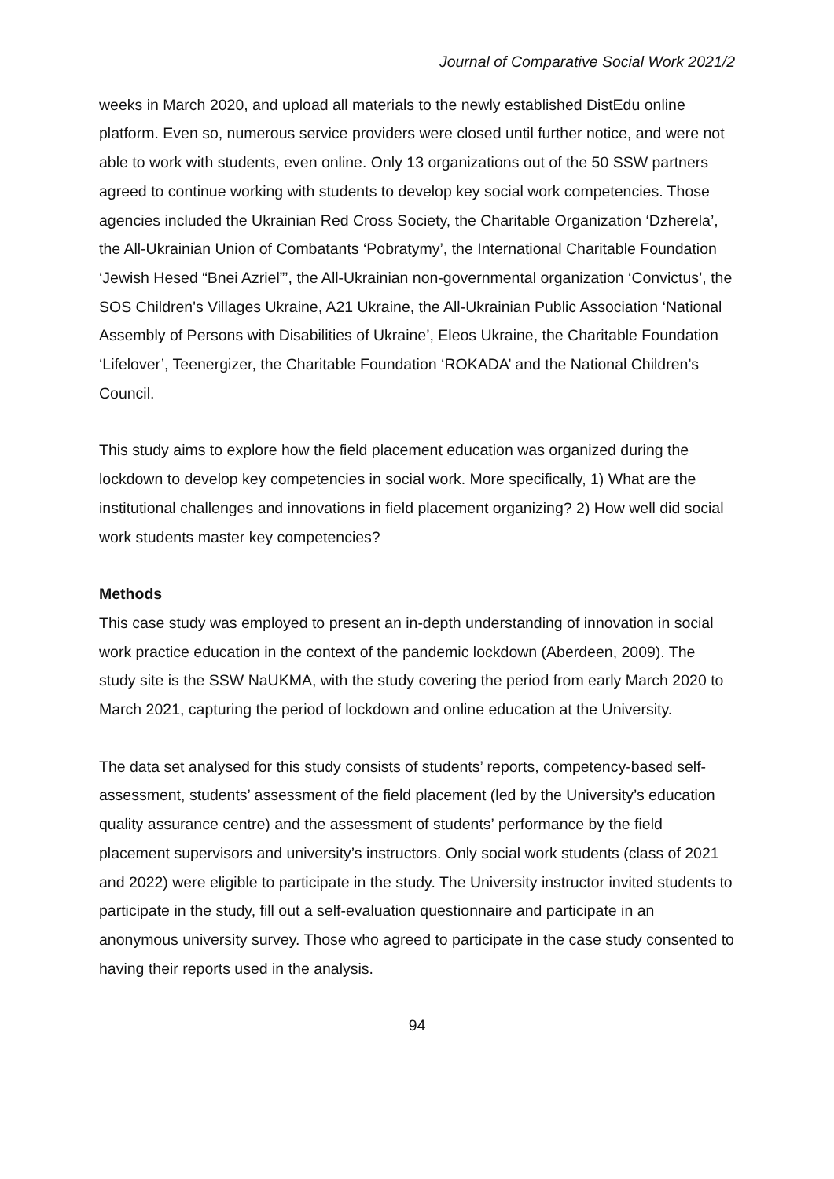Journal of Comparative Social Work 2021/2
weeks in March 2020, and upload all materials to the newly established DistEdu online platform. Even so, numerous service providers were closed until further notice, and were not able to work with students, even online. Only 13 organizations out of the 50 SSW partners agreed to continue working with students to develop key social work competencies. Those agencies included the Ukrainian Red Cross Society, the Charitable Organization ‘Dzherela’, the All-Ukrainian Union of Combatants ‘Pobratymy’, the International Charitable Foundation ‘Jewish Hesed “Bnei Azriel”’, the All-Ukrainian non-governmental organization ‘Convictus’, the SOS Children's Villages Ukraine, A21 Ukraine, the All-Ukrainian Public Association ‘National Assembly of Persons with Disabilities of Ukraine’, Eleos Ukraine, the Charitable Foundation ‘Lifelover’, Teenergizer, the Charitable Foundation ‘ROKADA’ and the National Children’s Council.
This study aims to explore how the field placement education was organized during the lockdown to develop key competencies in social work. More specifically, 1) What are the institutional challenges and innovations in field placement organizing? 2) How well did social work students master key competencies?
Methods
This case study was employed to present an in-depth understanding of innovation in social work practice education in the context of the pandemic lockdown (Aberdeen, 2009). The study site is the SSW NaUKMA, with the study covering the period from early March 2020 to March 2021, capturing the period of lockdown and online education at the University.
The data set analysed for this study consists of students’ reports, competency-based self-assessment, students’ assessment of the field placement (led by the University’s education quality assurance centre) and the assessment of students’ performance by the field placement supervisors and university’s instructors. Only social work students (class of 2021 and 2022) were eligible to participate in the study. The University instructor invited students to participate in the study, fill out a self-evaluation questionnaire and participate in an anonymous university survey. Those who agreed to participate in the case study consented to having their reports used in the analysis.
94